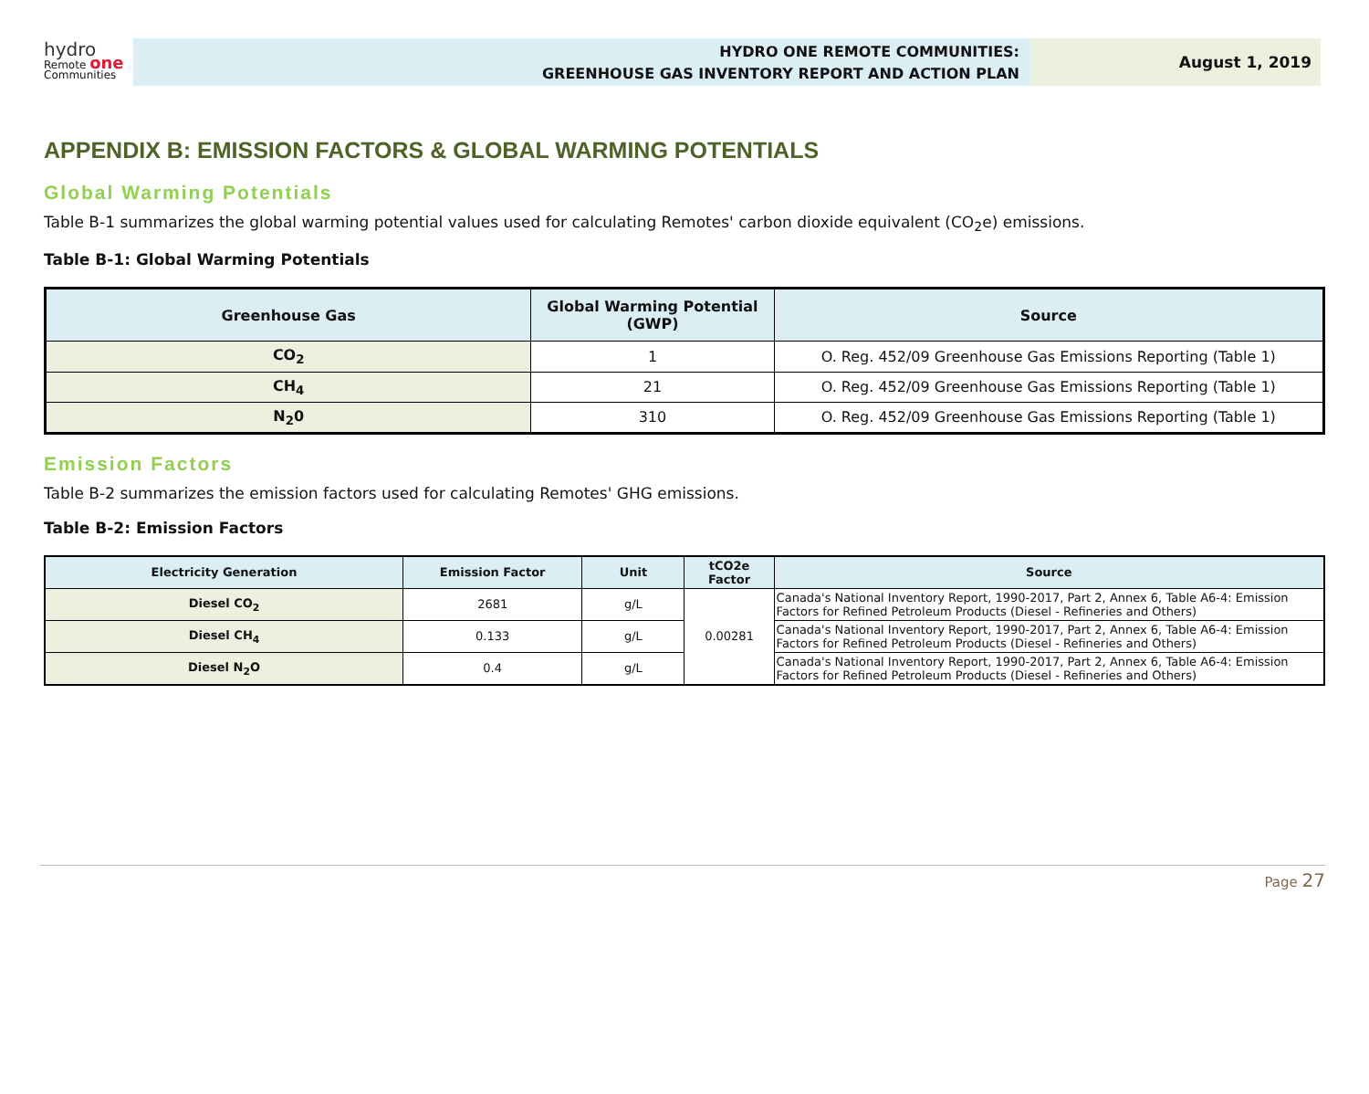hydro
Remote one
Communities
HYDRO ONE REMOTE COMMUNITIES:
GREENHOUSE GAS INVENTORY REPORT AND ACTION PLAN
August 1, 2019
APPENDIX B: EMISSION FACTORS & GLOBAL WARMING POTENTIALS
Global Warming Potentials
Table B-1 summarizes the global warming potential values used for calculating Remotes' carbon dioxide equivalent (CO<sub>2</sub>e) emissions.
Table B-1: Global Warming Potentials
| Greenhouse Gas | Global Warming Potential (GWP) | Source |
| --- | --- | --- |
| CO<sub>2</sub> | 1 | O. Reg. 452/09 Greenhouse Gas Emissions Reporting (Table 1) |
| CH<sub>4</sub> | 21 | O. Reg. 452/09 Greenhouse Gas Emissions Reporting (Table 1) |
| N<sub>2</sub>0 | 310 | O. Reg. 452/09 Greenhouse Gas Emissions Reporting (Table 1) |
Emission Factors
Table B-2 summarizes the emission factors used for calculating Remotes' GHG emissions.
Table B-2: Emission Factors
| Electricity Generation | Emission Factor | Unit | tCO2e Factor | Source |
| --- | --- | --- | --- | --- |
| Diesel CO<sub>2</sub> | 2681 | g/L | 0.00281 | Canada's National Inventory Report, 1990-2017, Part 2, Annex 6, Table A6-4: Emission Factors for Refined Petroleum Products (Diesel - Refineries and Others) |
| Diesel CH<sub>4</sub> | 0.133 | g/L | | Canada's National Inventory Report, 1990-2017, Part 2, Annex 6, Table A6-4: Emission Factors for Refined Petroleum Products (Diesel - Refineries and Others) |
| Diesel N<sub>2</sub>O | 0.4 | g/L | | Canada's National Inventory Report, 1990-2017, Part 2, Annex 6, Table A6-4: Emission Factors for Refined Petroleum Products (Diesel - Refineries and Others) |
Page 27